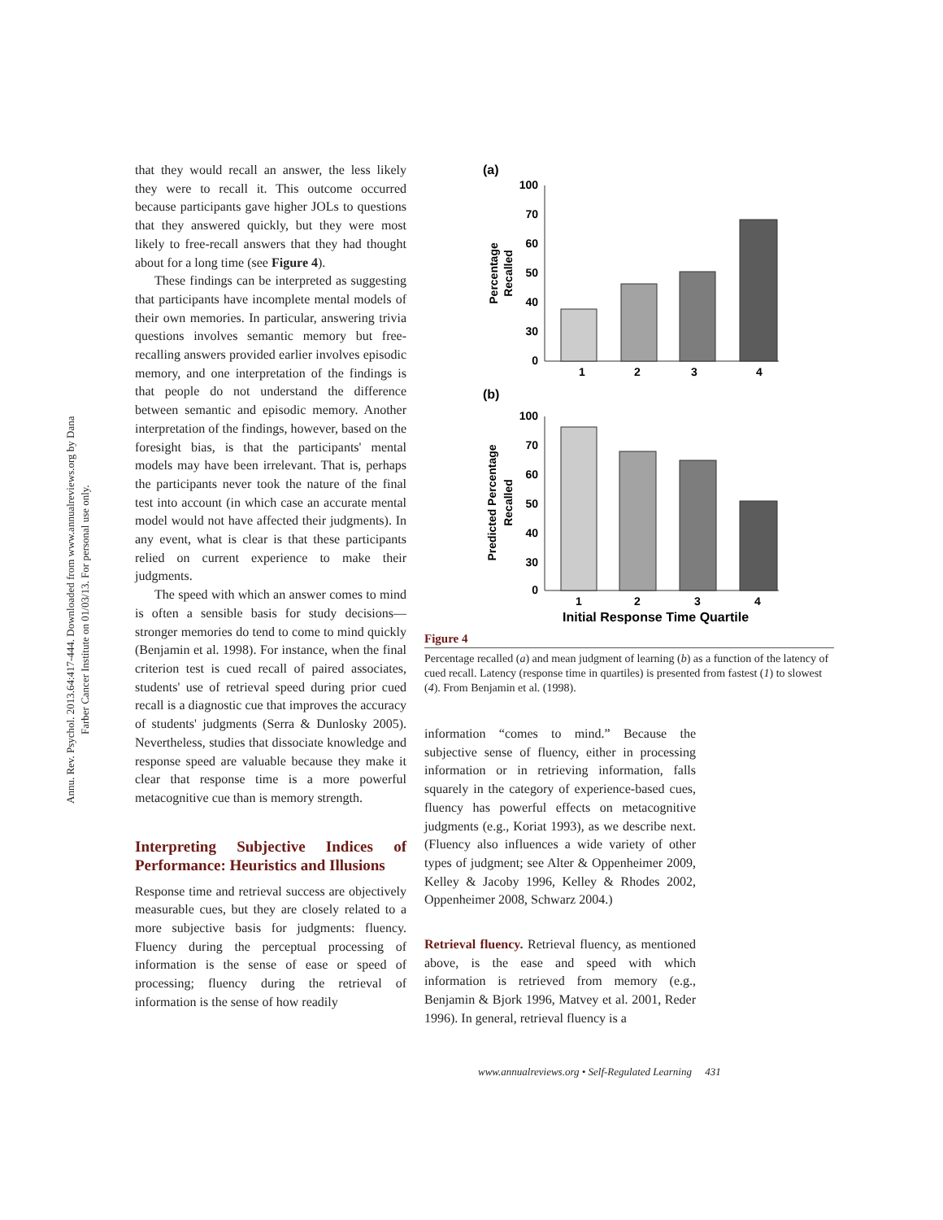Annu. Rev. Psychol. 2013.64:417-444. Downloaded from www.annualreviews.org by Dana Farber Cancer Institute on 01/03/13. For personal use only.
that they would recall an answer, the less likely they were to recall it. This outcome occurred because participants gave higher JOLs to questions that they answered quickly, but they were most likely to free-recall answers that they had thought about for a long time (see Figure 4).
These findings can be interpreted as suggesting that participants have incomplete mental models of their own memories. In particular, answering trivia questions involves semantic memory but free-recalling answers provided earlier involves episodic memory, and one interpretation of the findings is that people do not understand the difference between semantic and episodic memory. Another interpretation of the findings, however, based on the foresight bias, is that the participants' mental models may have been irrelevant. That is, perhaps the participants never took the nature of the final test into account (in which case an accurate mental model would not have affected their judgments). In any event, what is clear is that these participants relied on current experience to make their judgments.
The speed with which an answer comes to mind is often a sensible basis for study decisions—stronger memories do tend to come to mind quickly (Benjamin et al. 1998). For instance, when the final criterion test is cued recall of paired associates, students' use of retrieval speed during prior cued recall is a diagnostic cue that improves the accuracy of students' judgments (Serra & Dunlosky 2005). Nevertheless, studies that dissociate knowledge and response speed are valuable because they make it clear that response time is a more powerful metacognitive cue than is memory strength.
Interpreting Subjective Indices of Performance: Heuristics and Illusions
Response time and retrieval success are objectively measurable cues, but they are closely related to a more subjective basis for judgments: fluency. Fluency during the perceptual processing of information is the sense of ease or speed of processing; fluency during the retrieval of information is the sense of how readily
(a)
100
70
60
50
40
30
0
1
2
3
4
Percentage
Recalled
(b)
100
70
60
50
40
30
0
1
2
3
4
Initial Response Time Quartile
Predicted Percentage
Recalled
Figure 4
Percentage recalled (a) and mean judgment of learning (b) as a function of the latency of cued recall. Latency (response time in quartiles) is presented from fastest (1) to slowest (4). From Benjamin et al. (1998).
information “comes to mind.” Because the subjective sense of fluency, either in processing information or in retrieving information, falls squarely in the category of experience-based cues, fluency has powerful effects on metacognitive judgments (e.g., Koriat 1993), as we describe next. (Fluency also influences a wide variety of other types of judgment; see Alter & Oppenheimer 2009, Kelley & Jacoby 1996, Kelley & Rhodes 2002, Oppenheimer 2008, Schwarz 2004.)
Retrieval fluency. Retrieval fluency, as mentioned above, is the ease and speed with which information is retrieved from memory (e.g., Benjamin & Bjork 1996, Matvey et al. 2001, Reder 1996). In general, retrieval fluency is a
www.annualreviews.org • Self-Regulated Learning 431